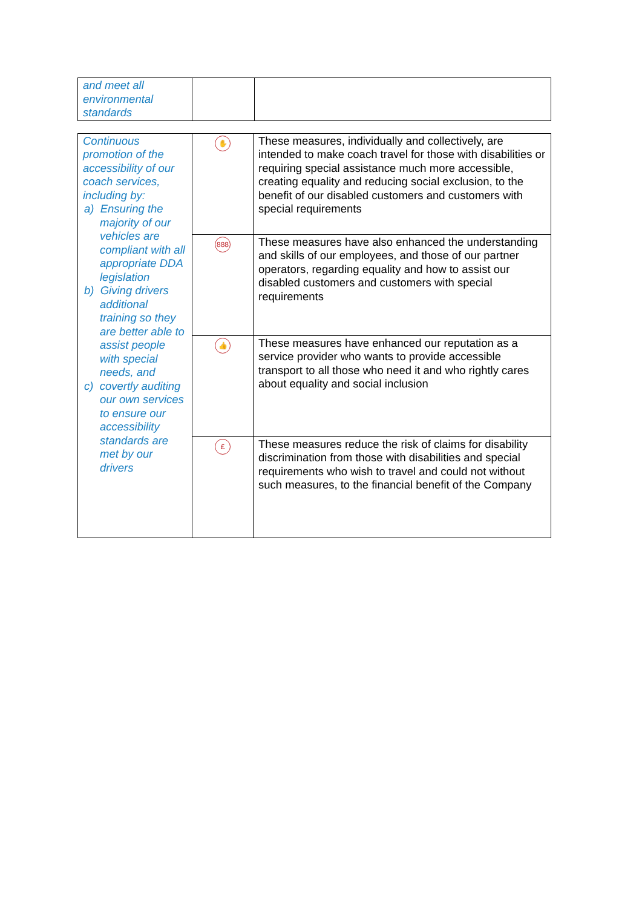| and meet all environmental standards | | |
| Continuous promotion of the accessibility of our coach services, including by: a) Ensuring the majority of our vehicles are compliant with all appropriate DDA legislation b) Giving drivers additional training so they are better able to assist people with special needs, and c) covertly auditing our own services to ensure our accessibility standards are met by our drivers | ✋ | These measures, individually and collectively, are intended to make coach travel for those with disabilities or requiring special assistance much more accessible, creating equality and reducing social exclusion, to the benefit of our disabled customers and customers with special requirements |
| | 888 | These measures have also enhanced the understanding and skills of our employees, and those of our partner operators, regarding equality and how to assist our disabled customers and customers with special requirements |
| | 👍 | These measures have enhanced our reputation as a service provider who wants to provide accessible transport to all those who need it and who rightly cares about equality and social inclusion |
| | £ | These measures reduce the risk of claims for disability discrimination from those with disabilities and special requirements who wish to travel and could not without such measures, to the financial benefit of the Company |